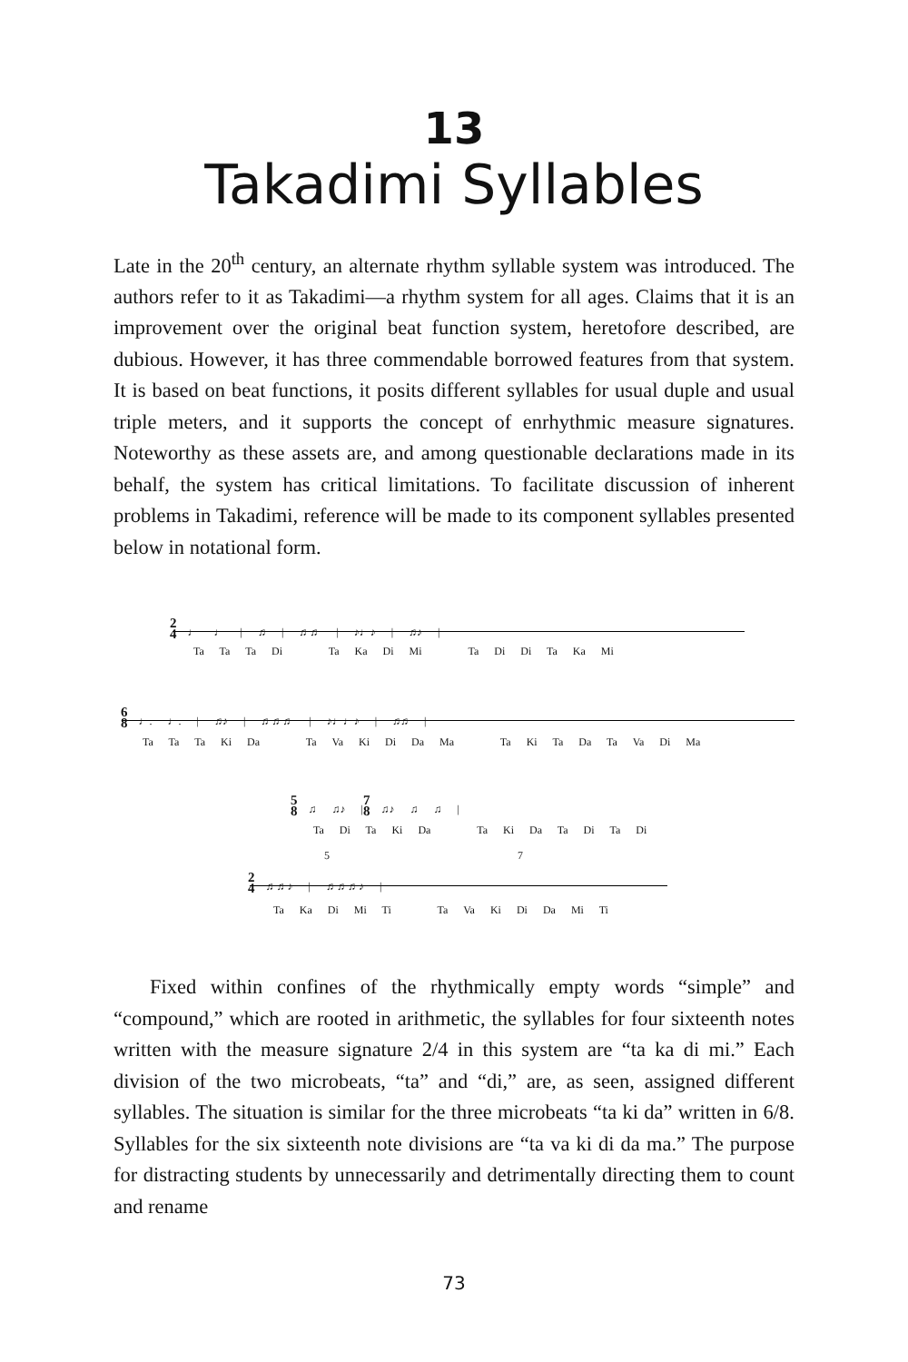13
Takadimi Syllables
Late in the 20<sup>th</sup> century, an alternate rhythm syllable system was introduced. The authors refer to it as Takadimi—a rhythm system for all ages. Claims that it is an improvement over the original beat function system, heretofore described, are dubious. However, it has three commendable borrowed features from that system. It is based on beat functions, it posits different syllables for usual duple and usual triple meters, and it supports the concept of enrhythmic measure signatures. Noteworthy as these assets are, and among questionable declarations made in its behalf, the system has critical limitations. To facilitate discussion of inherent problems in Takadimi, reference will be made to its component syllables presented below in notational form.
2
4 ♩ ♩ | ♫ | ♬♬ | ♪♩♪ | ♫♪ |
Ta Ta Ta Di Ta Ka Di Mi Ta Di Di Ta Ka Mi
6
8 ♩. ♩. | ♫♪ | ♬♬♬ | ♪♩♩♪ | ♫♫ |
Ta Ta Ta Ki Da Ta Va Ki Di Da Ma Ta Ki Ta Da Ta Va Di Ma
5
8 ♫ ♫♪ | 7
8 ♫♪ ♫ ♫ |
Ta Di Ta Ki Da Ta Ki Da Ta Di Ta Di
5 7
2
4 ♬♬♪ | ♬♬♬♪ |
Ta Ka Di Mi Ti Ta Va Ki Di Da Mi Ti
Fixed within confines of the rhythmically empty words “simple” and “compound,” which are rooted in arithmetic, the syllables for four sixteenth notes written with the measure signature 2/4 in this system are “ta ka di mi.” Each division of the two microbeats, “ta” and “di,” are, as seen, assigned different syllables. The situation is similar for the three microbeats “ta ki da” written in 6/8. Syllables for the six sixteenth note divisions are “ta va ki di da ma.” The purpose for distracting students by unnecessarily and detrimentally directing them to count and rename
73